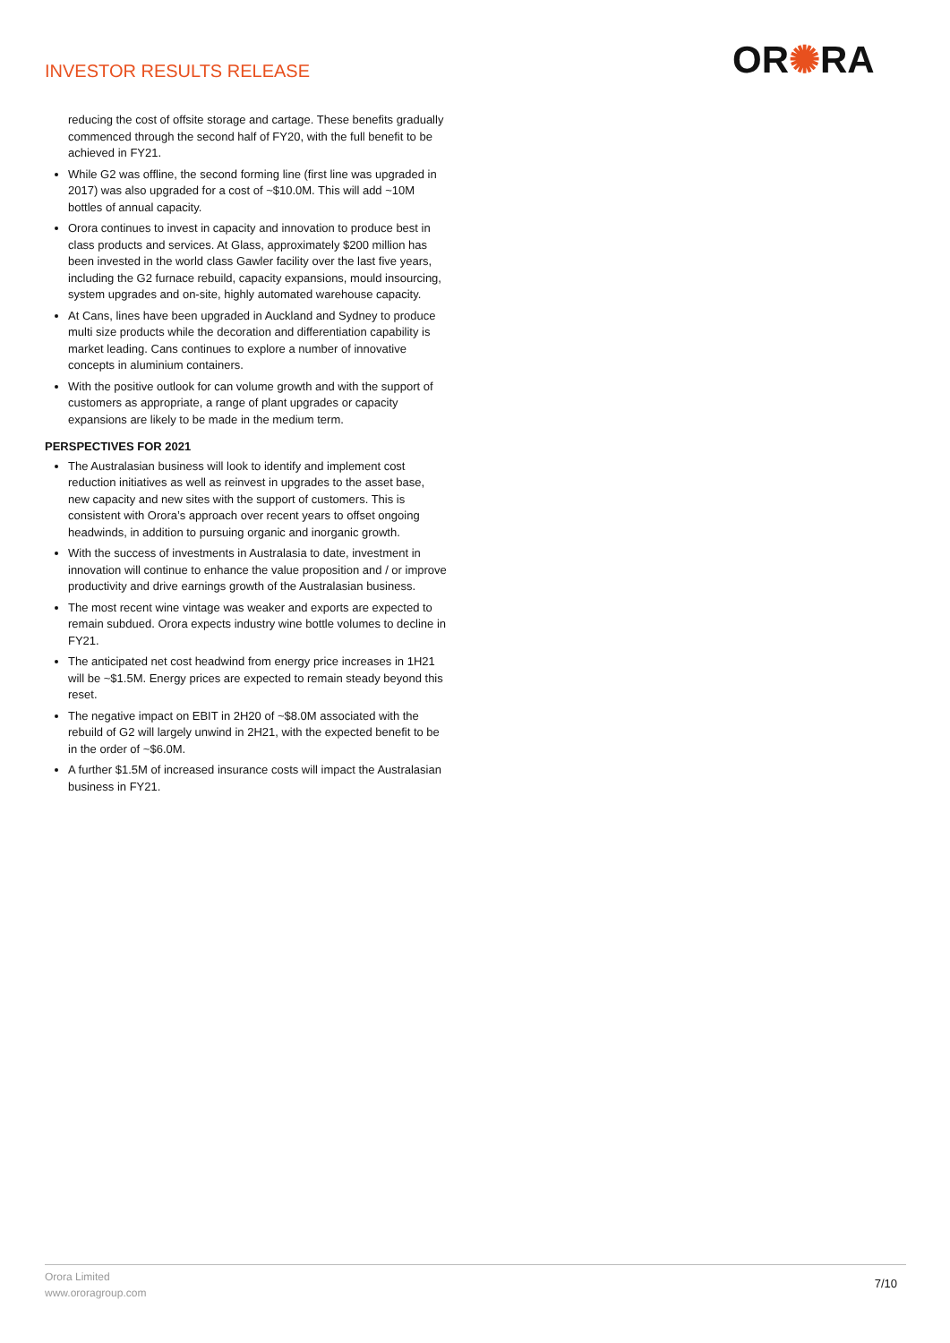INVESTOR RESULTS RELEASE OR✺RA
reducing the cost of offsite storage and cartage. These benefits gradually commenced through the second half of FY20, with the full benefit to be achieved in FY21.
While G2 was offline, the second forming line (first line was upgraded in 2017) was also upgraded for a cost of ~$10.0M. This will add ~10M bottles of annual capacity.
Orora continues to invest in capacity and innovation to produce best in class products and services. At Glass, approximately $200 million has been invested in the world class Gawler facility over the last five years, including the G2 furnace rebuild, capacity expansions, mould insourcing, system upgrades and on-site, highly automated warehouse capacity.
At Cans, lines have been upgraded in Auckland and Sydney to produce multi size products while the decoration and differentiation capability is market leading. Cans continues to explore a number of innovative concepts in aluminium containers.
With the positive outlook for can volume growth and with the support of customers as appropriate, a range of plant upgrades or capacity expansions are likely to be made in the medium term.
PERSPECTIVES FOR 2021
The Australasian business will look to identify and implement cost reduction initiatives as well as reinvest in upgrades to the asset base, new capacity and new sites with the support of customers. This is consistent with Orora’s approach over recent years to offset ongoing headwinds, in addition to pursuing organic and inorganic growth.
With the success of investments in Australasia to date, investment in innovation will continue to enhance the value proposition and / or improve productivity and drive earnings growth of the Australasian business.
The most recent wine vintage was weaker and exports are expected to remain subdued. Orora expects industry wine bottle volumes to decline in FY21.
The anticipated net cost headwind from energy price increases in 1H21 will be ~$1.5M. Energy prices are expected to remain steady beyond this reset.
The negative impact on EBIT in 2H20 of ~$8.0M associated with the rebuild of G2 will largely unwind in 2H21, with the expected benefit to be in the order of ~$6.0M.
A further $1.5M of increased insurance costs will impact the Australasian business in FY21.
Orora Limited
www.ororagroup.com
7/10